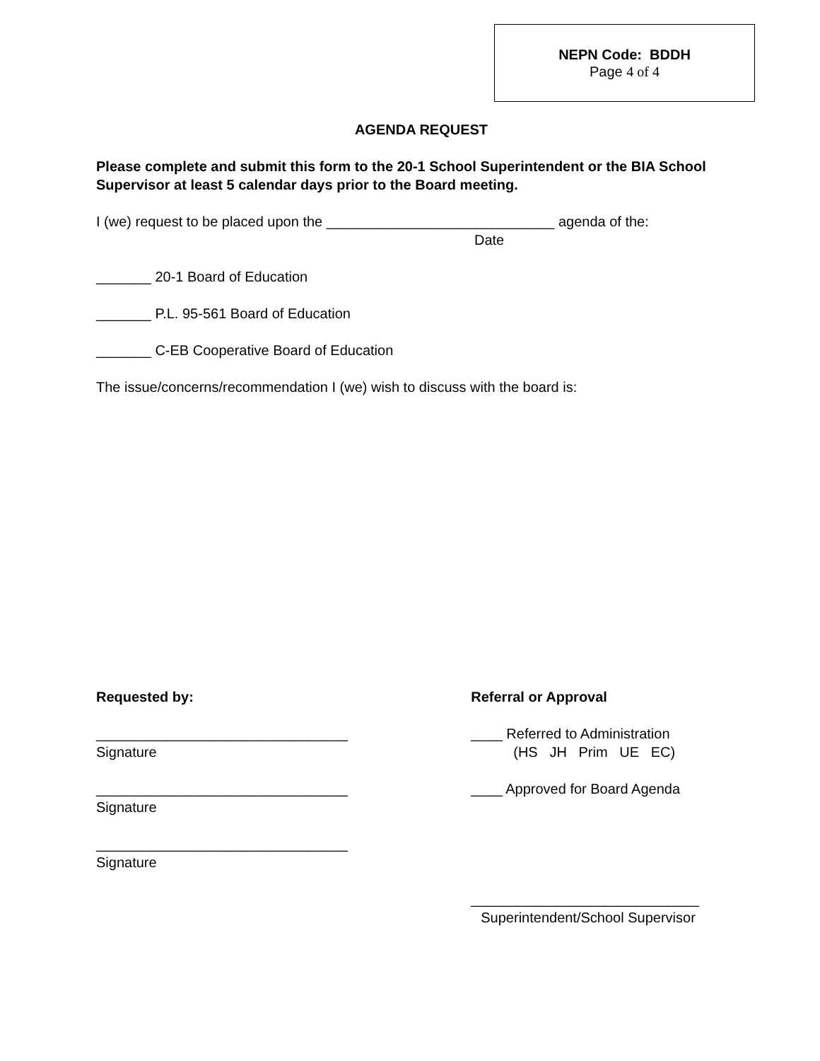NEPN Code: BDDH
Page 4 of 4
AGENDA REQUEST
Please complete and submit this form to the 20-1 School Superintendent or the BIA School Supervisor at least 5 calendar days prior to the Board meeting.
I (we) request to be placed upon the _____________________________ agenda of the:
Date
_______ 20-1 Board of Education
_______ P.L. 95-561 Board of Education
_______ C-EB Cooperative Board of Education
The issue/concerns/recommendation I (we) wish to discuss with the board is:
Requested by:
________________________________
Signature
________________________________
Signature
________________________________
Signature
Referral or Approval
____ Referred to Administration
(HS JH Prim UE EC)
____ Approved for Board Agenda
_____________________________
Superintendent/School Supervisor